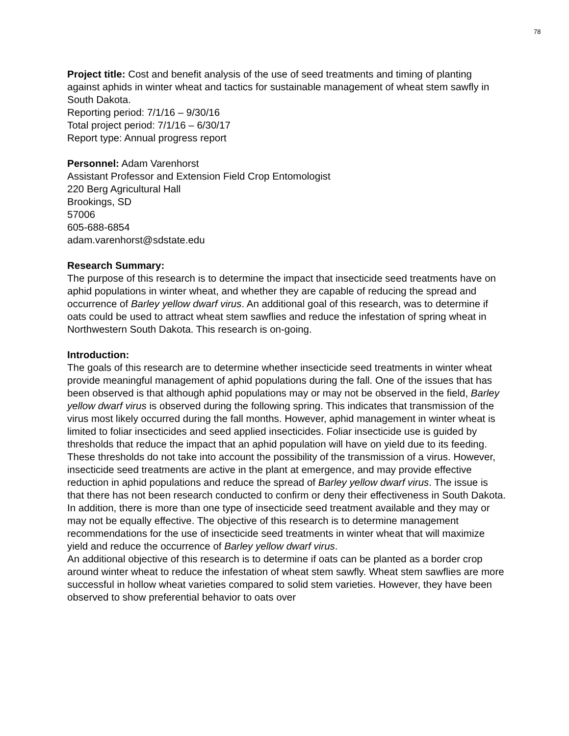78
Project title: Cost and benefit analysis of the use of seed treatments and timing of planting against aphids in winter wheat and tactics for sustainable management of wheat stem sawfly in South Dakota.
Reporting period: 7/1/16 – 9/30/16
Total project period: 7/1/16 – 6/30/17
Report type: Annual progress report
Personnel: Adam Varenhorst
Assistant Professor and Extension Field Crop Entomologist
220 Berg Agricultural Hall
Brookings, SD
57006
605-688-6854
adam.varenhorst@sdstate.edu
Research Summary:
The purpose of this research is to determine the impact that insecticide seed treatments have on aphid populations in winter wheat, and whether they are capable of reducing the spread and occurrence of Barley yellow dwarf virus. An additional goal of this research, was to determine if oats could be used to attract wheat stem sawflies and reduce the infestation of spring wheat in Northwestern South Dakota. This research is on-going.
Introduction:
The goals of this research are to determine whether insecticide seed treatments in winter wheat provide meaningful management of aphid populations during the fall. One of the issues that has been observed is that although aphid populations may or may not be observed in the field, Barley yellow dwarf virus is observed during the following spring. This indicates that transmission of the virus most likely occurred during the fall months. However, aphid management in winter wheat is limited to foliar insecticides and seed applied insecticides. Foliar insecticide use is guided by thresholds that reduce the impact that an aphid population will have on yield due to its feeding. These thresholds do not take into account the possibility of the transmission of a virus. However, insecticide seed treatments are active in the plant at emergence, and may provide effective reduction in aphid populations and reduce the spread of Barley yellow dwarf virus. The issue is that there has not been research conducted to confirm or deny their effectiveness in South Dakota. In addition, there is more than one type of insecticide seed treatment available and they may or may not be equally effective. The objective of this research is to determine management recommendations for the use of insecticide seed treatments in winter wheat that will maximize yield and reduce the occurrence of Barley yellow dwarf virus.
An additional objective of this research is to determine if oats can be planted as a border crop around winter wheat to reduce the infestation of wheat stem sawfly. Wheat stem sawflies are more successful in hollow wheat varieties compared to solid stem varieties. However, they have been observed to show preferential behavior to oats over